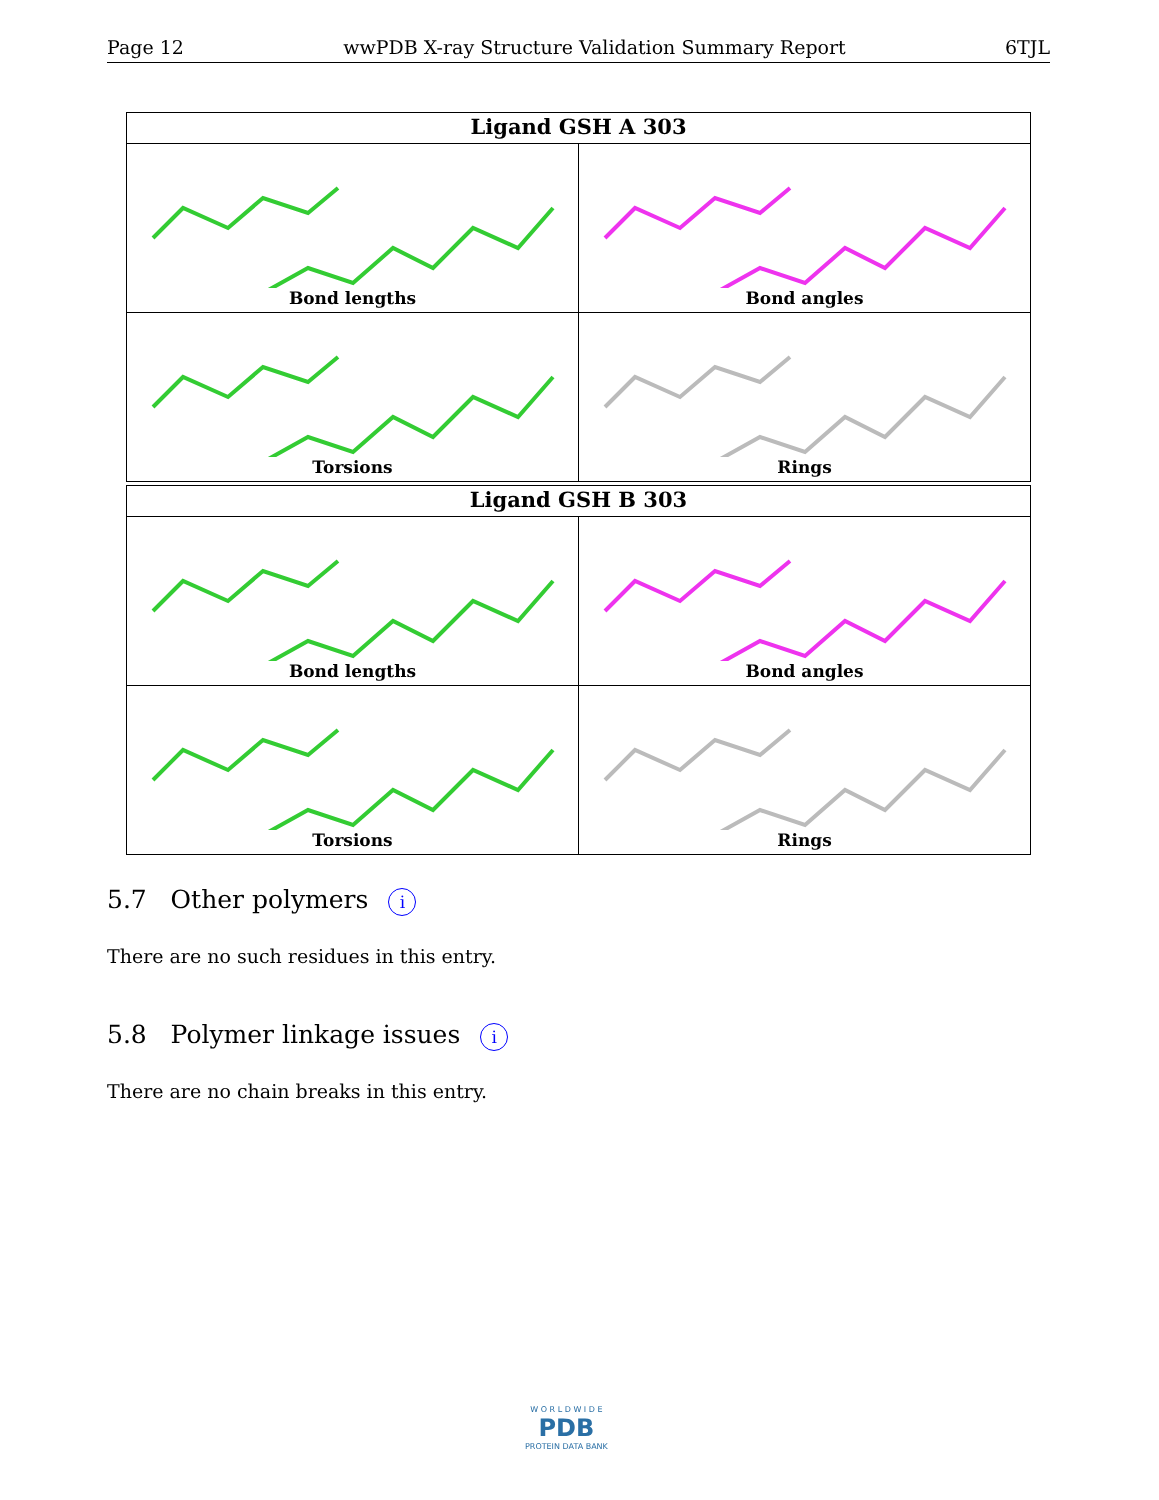Page 12 wwPDB X-ray Structure Validation Summary Report 6TJL
| Ligand GSH A 303 | |
| --- | --- |
| Bond lengths | Bond angles |
| Torsions | Rings |
| Ligand GSH B 303 | |
| --- | --- |
| Bond lengths | Bond angles |
| Torsions | Rings |
5.7 Other polymers i
There are no such residues in this entry.
5.8 Polymer linkage issues i
There are no chain breaks in this entry.
W O R L D W I D E
PDB
PROTEIN DATA BANK